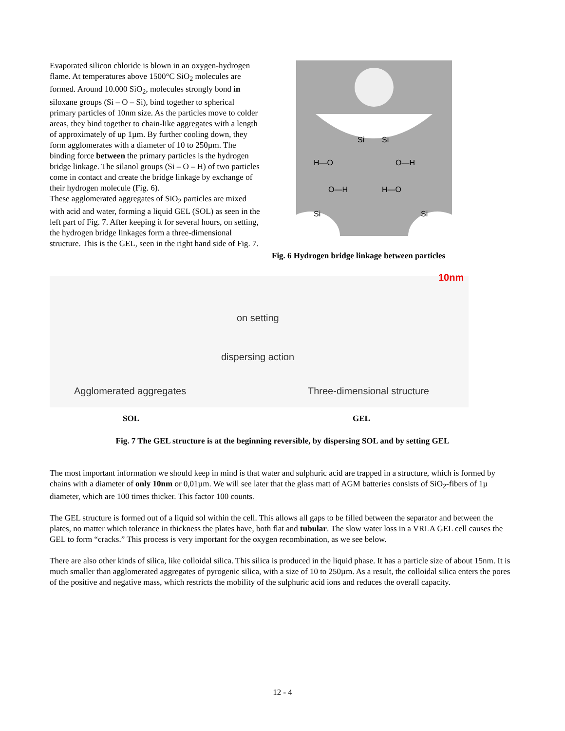Evaporated silicon chloride is blown in an oxygen-hydrogen flame. At temperatures above 1500°C SiO<sub>2</sub> molecules are formed. Around 10.000 SiO<sub>2</sub>, molecules strongly bond in siloxane groups (Si – O – Si), bind together to spherical primary particles of 10nm size. As the particles move to colder areas, they bind together to chain-like aggregates with a length of approximately of up 1µm. By further cooling down, they form agglomerates with a diameter of 10 to 250µm. The binding force between the primary particles is the hydrogen bridge linkage. The silanol groups (Si – O – H) of two particles come in contact and create the bridge linkage by exchange of their hydrogen molecule (Fig. 6).
These agglomerated aggregates of SiO<sub>2</sub> particles are mixed with acid and water, forming a liquid GEL (SOL) as seen in the left part of Fig. 7. After keeping it for several hours, on setting, the hydrogen bridge linkages form a three-dimensional structure. This is the GEL, seen in the right hand side of Fig. 7.
Si
Si
H—O
O—H
O—H
H—O
Si
Si
Fig. 6 Hydrogen bridge linkage between particles
Agglomerated aggregates
on setting
dispersing action
Three-dimensional structure
10nm
SOL GEL
Fig. 7 The GEL structure is at the beginning reversible, by dispersing SOL and by setting GEL
The most important information we should keep in mind is that water and sulphuric acid are trapped in a structure, which is formed by chains with a diameter of only 10nm or 0,01µm. We will see later that the glass matt of AGM batteries consists of SiO<sub>2</sub>-fibers of 1µ diameter, which are 100 times thicker. This factor 100 counts.
The GEL structure is formed out of a liquid sol within the cell. This allows all gaps to be filled between the separator and between the plates, no matter which tolerance in thickness the plates have, both flat and tubular. The slow water loss in a VRLA GEL cell causes the GEL to form “cracks.” This process is very important for the oxygen recombination, as we see below.
There are also other kinds of silica, like colloidal silica. This silica is produced in the liquid phase. It has a particle size of about 15nm. It is much smaller than agglomerated aggregates of pyrogenic silica, with a size of 10 to 250µm. As a result, the colloidal silica enters the pores of the positive and negative mass, which restricts the mobility of the sulphuric acid ions and reduces the overall capacity.
12 - 4